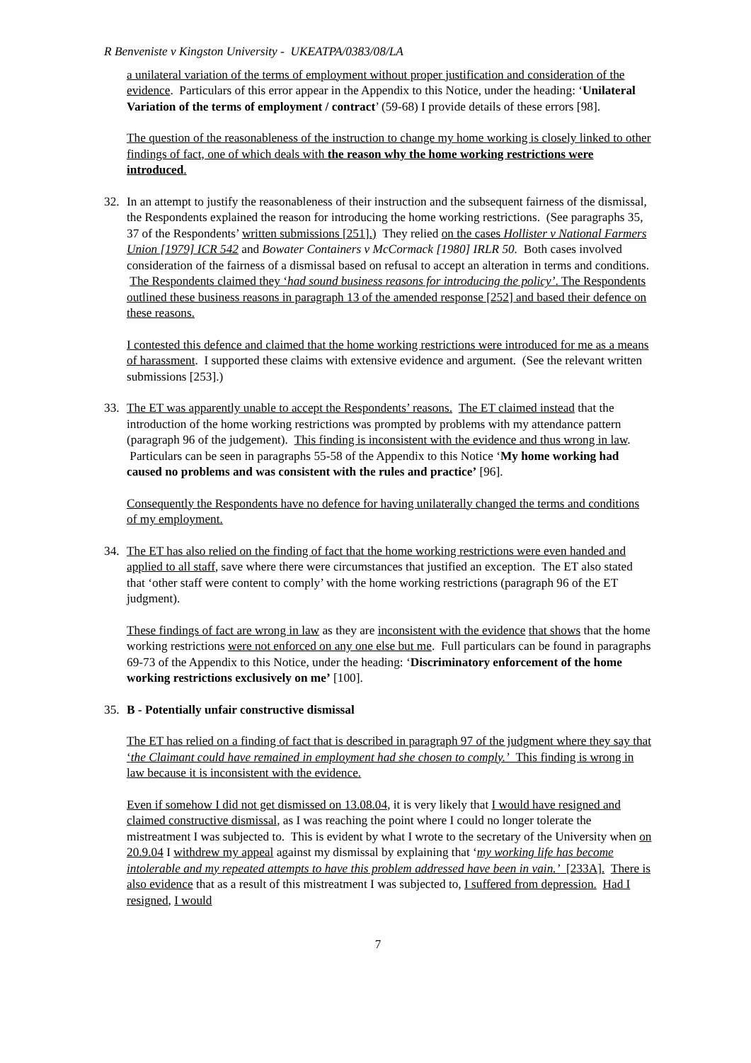R Benveniste v Kingston University - UKEATPA/0383/08/LA
a unilateral variation of the terms of employment without proper justification and consideration of the evidence. Particulars of this error appear in the Appendix to this Notice, under the heading: ‘Unilateral Variation of the terms of employment / contract’ (59-68) I provide details of these errors [98].
The question of the reasonableness of the instruction to change my home working is closely linked to other findings of fact, one of which deals with the reason why the home working restrictions were introduced.
32. In an attempt to justify the reasonableness of their instruction and the subsequent fairness of the dismissal, the Respondents explained the reason for introducing the home working restrictions. (See paragraphs 35, 37 of the Respondents’ written submissions [251].) They relied on the cases Hollister v National Farmers Union [1979] ICR 542 and Bowater Containers v McCormack [1980] IRLR 50. Both cases involved consideration of the fairness of a dismissal based on refusal to accept an alteration in terms and conditions. The Respondents claimed they ‘had sound business reasons for introducing the policy’. The Respondents outlined these business reasons in paragraph 13 of the amended response [252] and based their defence on these reasons.
I contested this defence and claimed that the home working restrictions were introduced for me as a means of harassment. I supported these claims with extensive evidence and argument. (See the relevant written submissions [253].)
33. The ET was apparently unable to accept the Respondents’ reasons. The ET claimed instead that the introduction of the home working restrictions was prompted by problems with my attendance pattern (paragraph 96 of the judgement). This finding is inconsistent with the evidence and thus wrong in law. Particulars can be seen in paragraphs 55-58 of the Appendix to this Notice ‘My home working had caused no problems and was consistent with the rules and practice’ [96].
Consequently the Respondents have no defence for having unilaterally changed the terms and conditions of my employment.
34. The ET has also relied on the finding of fact that the home working restrictions were even handed and applied to all staff, save where there were circumstances that justified an exception. The ET also stated that ‘other staff were content to comply’ with the home working restrictions (paragraph 96 of the ET judgment).
These findings of fact are wrong in law as they are inconsistent with the evidence that shows that the home working restrictions were not enforced on any one else but me. Full particulars can be found in paragraphs 69-73 of the Appendix to this Notice, under the heading: ‘Discriminatory enforcement of the home working restrictions exclusively on me’ [100].
35. B - Potentially unfair constructive dismissal
The ET has relied on a finding of fact that is described in paragraph 97 of the judgment where they say that ‘the Claimant could have remained in employment had she chosen to comply.’ This finding is wrong in law because it is inconsistent with the evidence.
Even if somehow I did not get dismissed on 13.08.04, it is very likely that I would have resigned and claimed constructive dismissal, as I was reaching the point where I could no longer tolerate the mistreatment I was subjected to. This is evident by what I wrote to the secretary of the University when on 20.9.04 I withdrew my appeal against my dismissal by explaining that ‘my working life has become intolerable and my repeated attempts to have this problem addressed have been in vain.’ [233A]. There is also evidence that as a result of this mistreatment I was subjected to, I suffered from depression. Had I resigned, I would
7